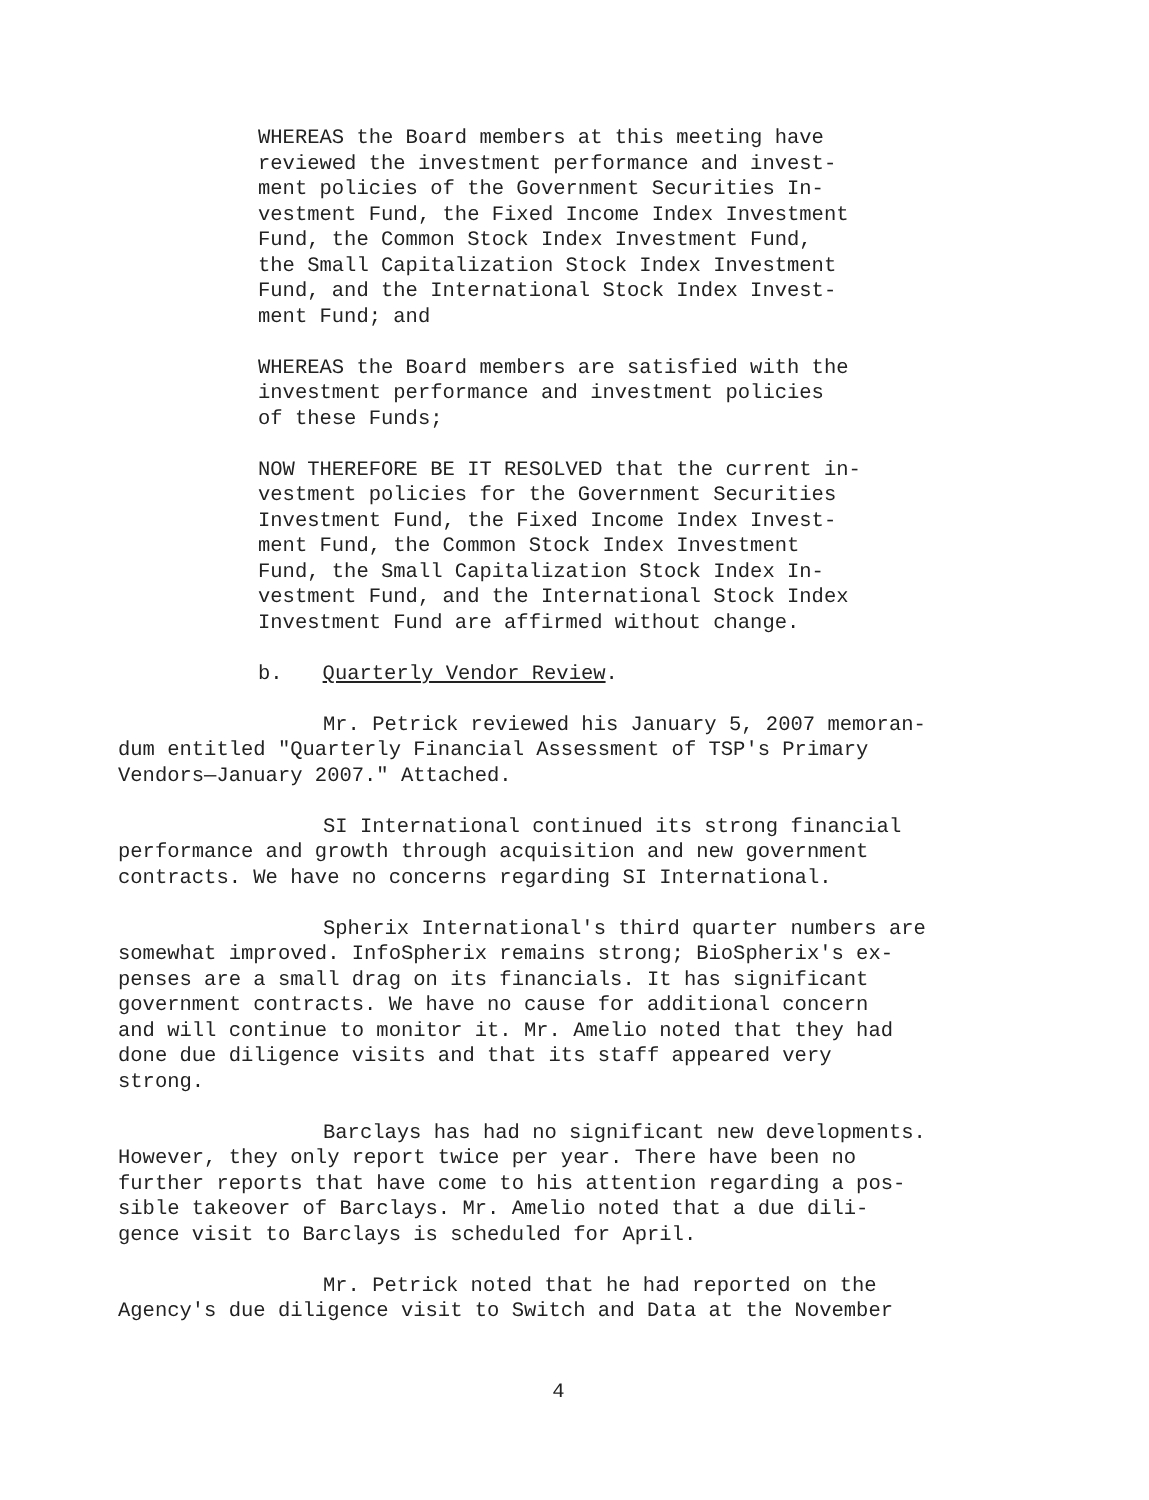WHEREAS the Board members at this meeting have
reviewed the investment performance and invest-
ment policies of the Government Securities In-
vestment Fund, the Fixed Income Index Investment
Fund, the Common Stock Index Investment Fund,
the Small Capitalization Stock Index Investment
Fund, and the International Stock Index Invest-
ment Fund; and
WHEREAS the Board members are satisfied with the
investment performance and investment policies
of these Funds;
NOW THEREFORE BE IT RESOLVED that the current in-
vestment policies for the Government Securities
Investment Fund, the Fixed Income Index Invest-
ment Fund, the Common Stock Index Investment
Fund, the Small Capitalization Stock Index In-
vestment Fund, and the International Stock Index
Investment Fund are affirmed without change.
b. Quarterly Vendor Review.
Mr. Petrick reviewed his January 5, 2007 memoran-
dum entitled "Quarterly Financial Assessment of TSP's Primary
Vendors—January 2007." Attached.
SI International continued its strong financial
performance and growth through acquisition and new government
contracts. We have no concerns regarding SI International.
Spherix International's third quarter numbers are
somewhat improved. InfoSpherix remains strong; BioSpherix's ex-
penses are a small drag on its financials. It has significant
government contracts. We have no cause for additional concern
and will continue to monitor it. Mr. Amelio noted that they had
done due diligence visits and that its staff appeared very
strong.
Barclays has had no significant new developments.
However, they only report twice per year. There have been no
further reports that have come to his attention regarding a pos-
sible takeover of Barclays. Mr. Amelio noted that a due dili-
gence visit to Barclays is scheduled for April.
Mr. Petrick noted that he had reported on the
Agency's due diligence visit to Switch and Data at the November
4